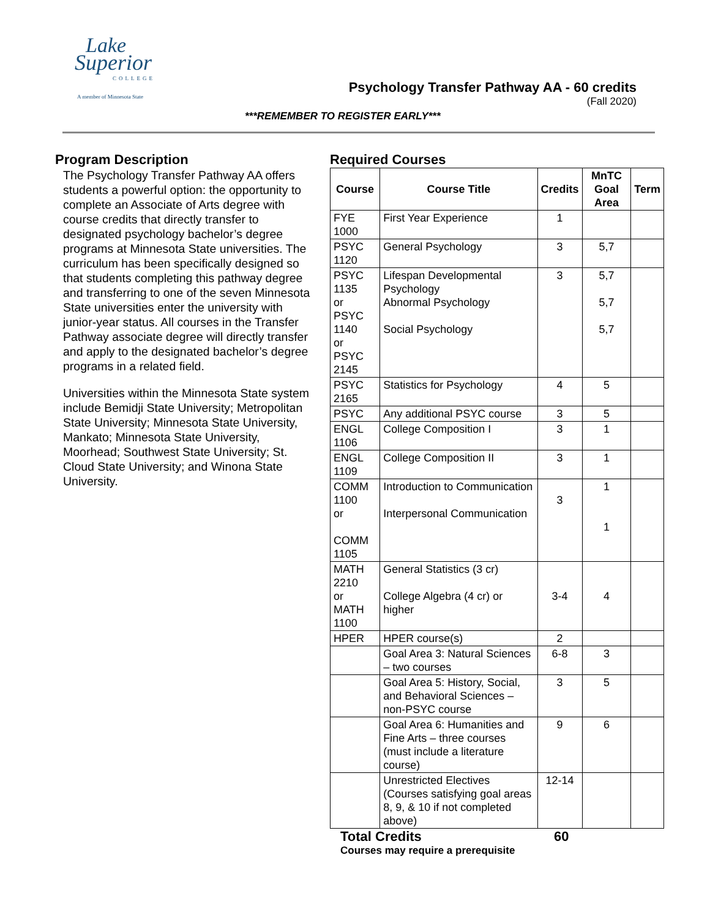Lake
Superior
COLLEGE
A member of Minnesota State
Psychology Transfer Pathway AA - 60 credits
(Fall 2020)
***REMEMBER TO REGISTER EARLY***
Program Description
The Psychology Transfer Pathway AA offers students a powerful option: the opportunity to complete an Associate of Arts degree with course credits that directly transfer to designated psychology bachelor’s degree programs at Minnesota State universities. The curriculum has been specifically designed so that students completing this pathway degree and transferring to one of the seven Minnesota State universities enter the university with junior-year status. All courses in the Transfer Pathway associate degree will directly transfer and apply to the designated bachelor’s degree programs in a related field.
Universities within the Minnesota State system include Bemidji State University; Metropolitan State University; Minnesota State University, Mankato; Minnesota State University, Moorhead; Southwest State University; St. Cloud State University; and Winona State University.
Required Courses
| Course | Course Title | Credits | MnTC Goal Area | Term |
| --- | --- | --- | --- | --- |
| FYE 1000 | First Year Experience | 1 | | |
| PSYC 1120 | General Psychology | 3 | 5,7 | |
| PSYC 1135 or PSYC 1140 or PSYC 2145 | Lifespan Developmental Psychology Abnormal Psychology Social Psychology | 3 | 5,7 5,7 5,7 | |
| PSYC 2165 | Statistics for Psychology | 4 | 5 | |
| PSYC | Any additional PSYC course | 3 | 5 | |
| ENGL 1106 | College Composition I | 3 | 1 | |
| ENGL 1109 | College Composition II | 3 | 1 | |
| COMM 1100 or COMM 1105 | Introduction to Communication Interpersonal Communication | 3 | 1 1 | |
| MATH 2210 or MATH 1100 | General Statistics (3 cr) College Algebra (4 cr) or higher | 3-4 | 4 | |
| HPER | HPER course(s) | 2 | | |
| | Goal Area 3: Natural Sciences – two courses | 6-8 | 3 | |
| | Goal Area 5: History, Social, and Behavioral Sciences – non-PSYC course | 3 | 5 | |
| | Goal Area 6: Humanities and Fine Arts – three courses (must include a literature course) | 9 | 6 | |
| | Unrestricted Electives (Courses satisfying goal areas 8, 9, & 10 if not completed above) | 12-14 | | |
Total Credits 60
Courses may require a prerequisite